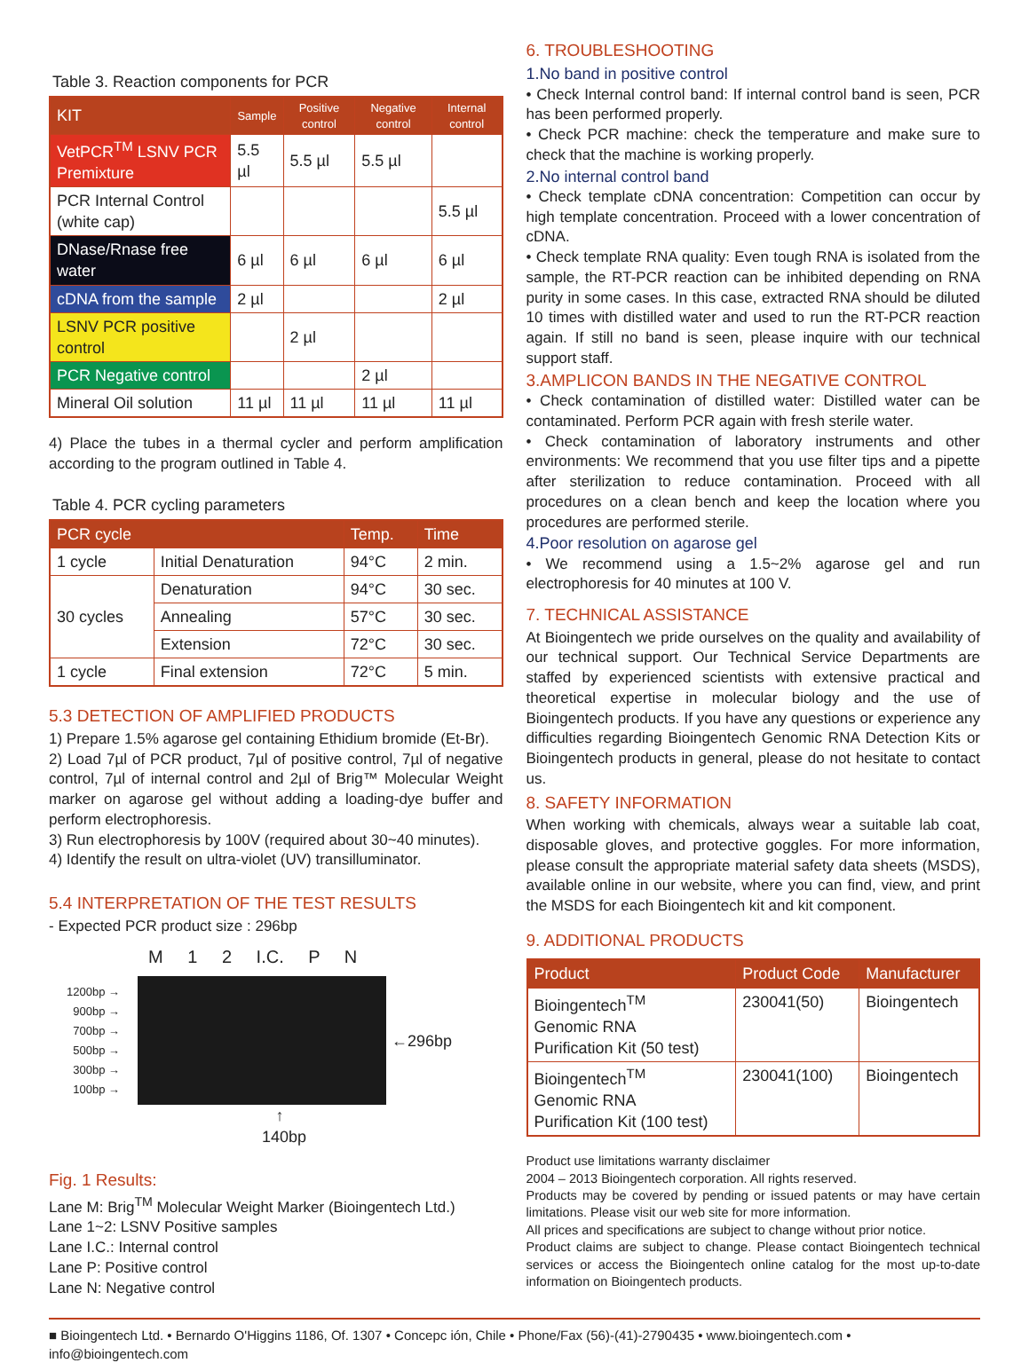Table 3. Reaction components for PCR
| KIT | Sample | Positive control | Negative control | Internal control |
| --- | --- | --- | --- | --- |
| VetPCR<sup>TM</sup> LSNV PCR Premixture | 5.5 µl | 5.5 µl | 5.5 µl | |
| PCR Internal Control (white cap) | | | | 5.5 µl |
| DNase/Rnase free water | 6 µl | 6 µl | 6 µl | 6 µl |
| cDNA from the sample | 2 µl | | | 2 µl |
| LSNV PCR positive control | | 2 µl | | |
| PCR Negative control | | | 2 µl | |
| Mineral Oil solution | 11 µl | 11 µl | 11 µl | 11 µl |
4) Place the tubes in a thermal cycler and perform amplification according to the program outlined in Table 4.
Table 4. PCR cycling parameters
| PCR cycle | | Temp. | Time |
| --- | --- | --- | --- |
| 1 cycle | Initial Denaturation | 94°C | 2 min. |
| 30 cycles | Denaturation | 94°C | 30 sec. |
| | Annealing | 57°C | 30 sec. |
| | Extension | 72°C | 30 sec. |
| 1 cycle | Final extension | 72°C | 5 min. |
5.3 DETECTION OF AMPLIFIED PRODUCTS
1) Prepare 1.5% agarose gel containing Ethidium bromide (Et-Br).
2) Load 7µl of PCR product, 7µl of positive control, 7µl of negative control, 7µl of internal control and 2µl of Brig™ Molecular Weight marker on agarose gel without adding a loading-dye buffer and perform electrophoresis.
3) Run electrophoresis by 100V (required about 30~40 minutes).
4) Identify the result on ultra-violet (UV) transilluminator.
5.4 INTERPRETATION OF THE TEST RESULTS
- Expected PCR product size : 296bp
M 1 2 I.C. P N
1200bp →
900bp →
700bp →
500bp →
300bp →
100bp →
←296bp
↑
140bp
Fig. 1 Results:
Lane M: Brig<sup>TM</sup> Molecular Weight Marker (Bioingentech Ltd.)
Lane 1~2: LSNV Positive samples
Lane I.C.: Internal control
Lane P: Positive control
Lane N: Negative control
6. TROUBLESHOOTING
1.No band in positive control
• Check Internal control band: If internal control band is seen, PCR has been performed properly.
• Check PCR machine: check the temperature and make sure to check that the machine is working properly.
2.No internal control band
• Check template cDNA concentration: Competition can occur by high template concentration. Proceed with a lower concentration of cDNA.
• Check template RNA quality: Even tough RNA is isolated from the sample, the RT-PCR reaction can be inhibited depending on RNA purity in some cases. In this case, extracted RNA should be diluted 10 times with distilled water and used to run the RT-PCR reaction again. If still no band is seen, please inquire with our technical support staff.
3.AMPLICON BANDS IN THE NEGATIVE CONTROL
• Check contamination of distilled water: Distilled water can be contaminated. Perform PCR again with fresh sterile water.
• Check contamination of laboratory instruments and other environments: We recommend that you use filter tips and a pipette after sterilization to reduce contamination. Proceed with all procedures on a clean bench and keep the location where you procedures are performed sterile.
4.Poor resolution on agarose gel
• We recommend using a 1.5~2% agarose gel and run electrophoresis for 40 minutes at 100 V.
7. TECHNICAL ASSISTANCE
At Bioingentech we pride ourselves on the quality and availability of our technical support. Our Technical Service Departments are staffed by experienced scientists with extensive practical and theoretical expertise in molecular biology and the use of Bioingentech products. If you have any questions or experience any difficulties regarding Bioingentech Genomic RNA Detection Kits or Bioingentech products in general, please do not hesitate to contact us.
8. SAFETY INFORMATION
When working with chemicals, always wear a suitable lab coat, disposable gloves, and protective goggles. For more information, please consult the appropriate material safety data sheets (MSDS), available online in our website, where you can find, view, and print the MSDS for each Bioingentech kit and kit component.
9. ADDITIONAL PRODUCTS
| Product | Product Code | Manufacturer |
| --- | --- | --- |
| Bioingentech<sup>TM</sup> Genomic RNA Purification Kit (50 test) | 230041(50) | Bioingentech |
| Bioingentech<sup>TM</sup> Genomic RNA Purification Kit (100 test) | 230041(100) | Bioingentech |
Product use limitations warranty disclaimer
2004 – 2013 Bioingentech corporation. All rights reserved.
Products may be covered by pending or issued patents or may have certain limitations. Please visit our web site for more information.
All prices and specifications are subject to change without prior notice.
Product claims are subject to change. Please contact Bioingentech technical services or access the Bioingentech online catalog for the most up-to-date information on Bioingentech products.
■ Bioingentech Ltd. • Bernardo O'Higgins 1186, Of. 1307 • Concepc ión, Chile • Phone/Fax (56)-(41)-2790435 • www.bioingentech.com • info@bioingentech.com